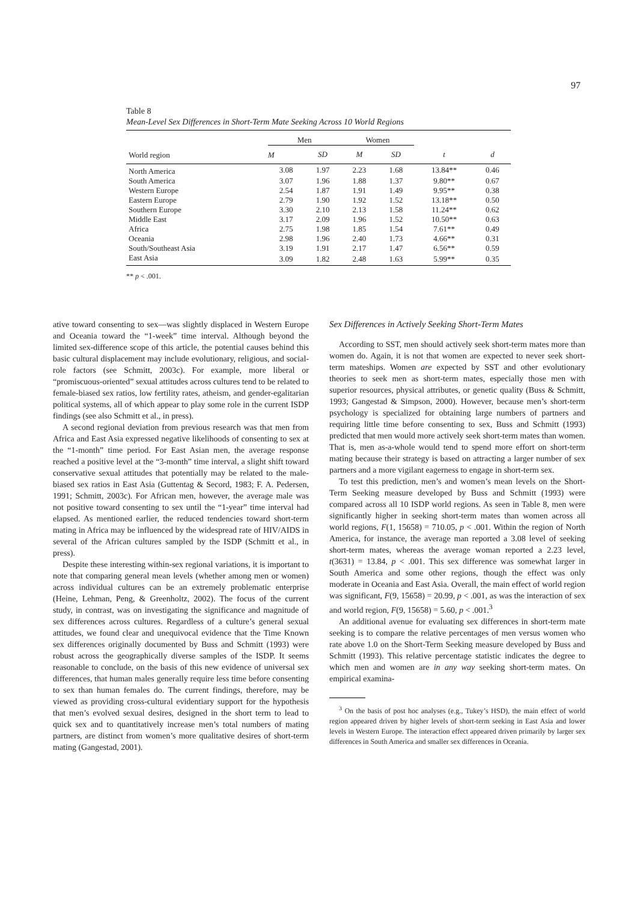97
Table 8
Mean-Level Sex Differences in Short-Term Mate Seeking Across 10 World Regions
| World region | Men | | Women | | | |
| --- | --- | --- | --- | --- | --- | --- |
| | M | SD | M | SD | t | d |
| North America | 3.08 | 1.97 | 2.23 | 1.68 | 13.84** | 0.46 |
| South America | 3.07 | 1.96 | 1.88 | 1.37 | 9.80** | 0.67 |
| Western Europe | 2.54 | 1.87 | 1.91 | 1.49 | 9.95** | 0.38 |
| Eastern Europe | 2.79 | 1.90 | 1.92 | 1.52 | 13.18** | 0.50 |
| Southern Europe | 3.30 | 2.10 | 2.13 | 1.58 | 11.24** | 0.62 |
| Middle East | 3.17 | 2.09 | 1.96 | 1.52 | 10.50** | 0.63 |
| Africa | 2.75 | 1.98 | 1.85 | 1.54 | 7.61** | 0.49 |
| Oceania | 2.98 | 1.96 | 2.40 | 1.73 | 4.66** | 0.31 |
| South/Southeast Asia | 3.19 | 1.91 | 2.17 | 1.47 | 6.56** | 0.59 |
| East Asia | 3.09 | 1.82 | 2.48 | 1.63 | 5.99** | 0.35 |
** p < .001.
ative toward consenting to sex—was slightly displaced in Western Europe and Oceania toward the “1-week” time interval. Although beyond the limited sex-difference scope of this article, the potential causes behind this basic cultural displacement may include evolutionary, religious, and social-role factors (see Schmitt, 2003c). For example, more liberal or “promiscuous-oriented” sexual attitudes across cultures tend to be related to female-biased sex ratios, low fertility rates, atheism, and gender-egalitarian political systems, all of which appear to play some role in the current ISDP findings (see also Schmitt et al., in press).
A second regional deviation from previous research was that men from Africa and East Asia expressed negative likelihoods of consenting to sex at the “1-month” time period. For East Asian men, the average response reached a positive level at the “3-month” time interval, a slight shift toward conservative sexual attitudes that potentially may be related to the male-biased sex ratios in East Asia (Guttentag & Secord, 1983; F. A. Pedersen, 1991; Schmitt, 2003c). For African men, however, the average male was not positive toward consenting to sex until the “1-year” time interval had elapsed. As mentioned earlier, the reduced tendencies toward short-term mating in Africa may be influenced by the widespread rate of HIV/AIDS in several of the African cultures sampled by the ISDP (Schmitt et al., in press).
Despite these interesting within-sex regional variations, it is important to note that comparing general mean levels (whether among men or women) across individual cultures can be an extremely problematic enterprise (Heine, Lehman, Peng, & Greenholtz, 2002). The focus of the current study, in contrast, was on investigating the significance and magnitude of sex differences across cultures. Regardless of a culture’s general sexual attitudes, we found clear and unequivocal evidence that the Time Known sex differences originally documented by Buss and Schmitt (1993) were robust across the geographically diverse samples of the ISDP. It seems reasonable to conclude, on the basis of this new evidence of universal sex differences, that human males generally require less time before consenting to sex than human females do. The current findings, therefore, may be viewed as providing cross-cultural evidentiary support for the hypothesis that men’s evolved sexual desires, designed in the short term to lead to quick sex and to quantitatively increase men’s total numbers of mating partners, are distinct from women’s more qualitative desires of short-term mating (Gangestad, 2001).
Sex Differences in Actively Seeking Short-Term Mates
According to SST, men should actively seek short-term mates more than women do. Again, it is not that women are expected to never seek short-term mateships. Women are expected by SST and other evolutionary theories to seek men as short-term mates, especially those men with superior resources, physical attributes, or genetic quality (Buss & Schmitt, 1993; Gangestad & Simpson, 2000). However, because men’s short-term psychology is specialized for obtaining large numbers of partners and requiring little time before consenting to sex, Buss and Schmitt (1993) predicted that men would more actively seek short-term mates than women. That is, men as-a-whole would tend to spend more effort on short-term mating because their strategy is based on attracting a larger number of sex partners and a more vigilant eagerness to engage in short-term sex.
To test this prediction, men’s and women’s mean levels on the Short-Term Seeking measure developed by Buss and Schmitt (1993) were compared across all 10 ISDP world regions. As seen in Table 8, men were significantly higher in seeking short-term mates than women across all world regions, F(1, 15658) = 710.05, p < .001. Within the region of North America, for instance, the average man reported a 3.08 level of seeking short-term mates, whereas the average woman reported a 2.23 level, t(3631) = 13.84, p < .001. This sex difference was somewhat larger in South America and some other regions, though the effect was only moderate in Oceania and East Asia. Overall, the main effect of world region was significant, F(9, 15658) = 20.99, p < .001, as was the interaction of sex and world region, F(9, 15658) = 5.60, p < .001.<sup>3</sup>
An additional avenue for evaluating sex differences in short-term mate seeking is to compare the relative percentages of men versus women who rate above 1.0 on the Short-Term Seeking measure developed by Buss and Schmitt (1993). This relative percentage statistic indicates the degree to which men and women are in any way seeking short-term mates. On empirical examina-
<sup>3</sup> On the basis of post hoc analyses (e.g., Tukey’s HSD), the main effect of world region appeared driven by higher levels of short-term seeking in East Asia and lower levels in Western Europe. The interaction effect appeared driven primarily by larger sex differences in South America and smaller sex differences in Oceania.